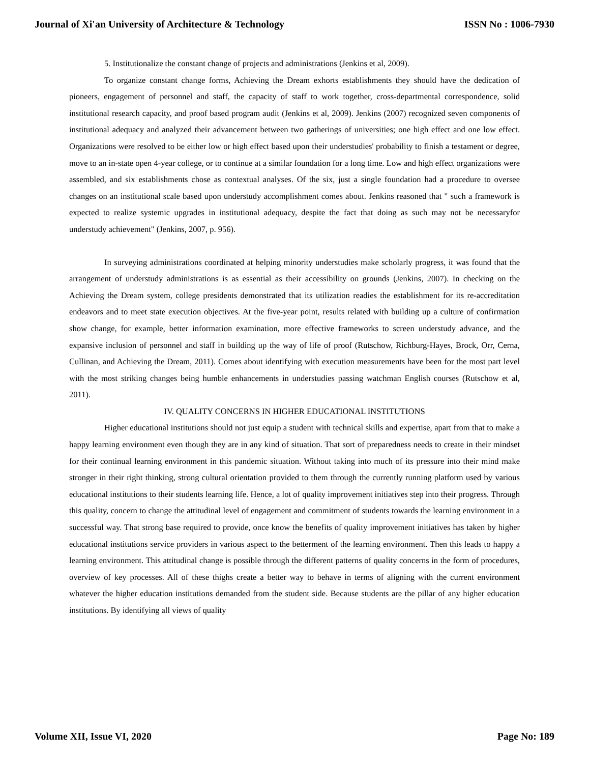Journal of Xi'an University of Architecture & Technology ISSN No : 1006-7930
5. Institutionalize the constant change of projects and administrations (Jenkins et al, 2009).
To organize constant change forms, Achieving the Dream exhorts establishments they should have the dedication of pioneers, engagement of personnel and staff, the capacity of staff to work together, cross-departmental correspondence, solid institutional research capacity, and proof based program audit (Jenkins et al, 2009). Jenkins (2007) recognized seven components of institutional adequacy and analyzed their advancement between two gatherings of universities; one high effect and one low effect. Organizations were resolved to be either low or high effect based upon their understudies' probability to finish a testament or degree, move to an in-state open 4-year college, or to continue at a similar foundation for a long time. Low and high effect organizations were assembled, and six establishments chose as contextual analyses. Of the six, just a single foundation had a procedure to oversee changes on an institutional scale based upon understudy accomplishment comes about. Jenkins reasoned that " such a framework is expected to realize systemic upgrades in institutional adequacy, despite the fact that doing as such may not be necessaryfor understudy achievement" (Jenkins, 2007, p. 956).
In surveying administrations coordinated at helping minority understudies make scholarly progress, it was found that the arrangement of understudy administrations is as essential as their accessibility on grounds (Jenkins, 2007). In checking on the Achieving the Dream system, college presidents demonstrated that its utilization readies the establishment for its re-accreditation endeavors and to meet state execution objectives. At the five-year point, results related with building up a culture of confirmation show change, for example, better information examination, more effective frameworks to screen understudy advance, and the expansive inclusion of personnel and staff in building up the way of life of proof (Rutschow, Richburg-Hayes, Brock, Orr, Cerna, Cullinan, and Achieving the Dream, 2011). Comes about identifying with execution measurements have been for the most part level with the most striking changes being humble enhancements in understudies passing watchman English courses (Rutschow et al, 2011).
IV. QUALITY CONCERNS IN HIGHER EDUCATIONAL INSTITUTIONS
Higher educational institutions should not just equip a student with technical skills and expertise, apart from that to make a happy learning environment even though they are in any kind of situation. That sort of preparedness needs to create in their mindset for their continual learning environment in this pandemic situation. Without taking into much of its pressure into their mind make stronger in their right thinking, strong cultural orientation provided to them through the currently running platform used by various educational institutions to their students learning life. Hence, a lot of quality improvement initiatives step into their progress. Through this quality, concern to change the attitudinal level of engagement and commitment of students towards the learning environment in a successful way. That strong base required to provide, once know the benefits of quality improvement initiatives has taken by higher educational institutions service providers in various aspect to the betterment of the learning environment. Then this leads to happy a learning environment. This attitudinal change is possible through the different patterns of quality concerns in the form of procedures, overview of key processes. All of these thighs create a better way to behave in terms of aligning with the current environment whatever the higher education institutions demanded from the student side. Because students are the pillar of any higher education institutions. By identifying all views of quality
Volume XII, Issue VI, 2020 Page No: 189